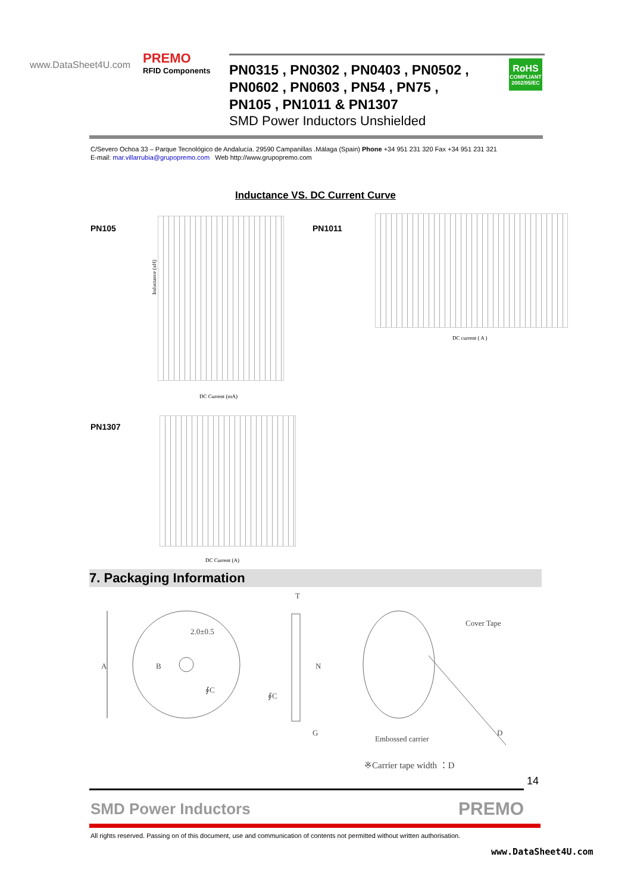www.DataSheet4U.com PREMO
RFID Components
PN0315 , PN0302 , PN0403 , PN0502 ,
PN0602 , PN0603 , PN54 , PN75 ,
PN105 , PN1011 & PN1307
SMD Power Inductors Unshielded
RoHS
COMPLIANT
2002/95/EC
C/Severo Ochoa 33 – Parque Tecnológico de Andalucía. 29590 Campanillas .Málaga (Spain) Phone +34 951 231 320 Fax +34 951 231 321
E-mail: mar.villarrubia@grupopremo.com Web http://www.grupopremo.com
Inductance VS. DC Current Curve
PN105
Inductance (uH)
DC Current (mA)
PN1011
DC current ( A )
PN1307
DC Current (A)
7. Packaging Information
A
2.0±0.5
B
∮C
T
N
∮C
G
Cover Tape
Embossed carrier
D
※Carrier tape width ：D
14
SMD Power Inductors PREMO
All rights reserved. Passing on of this document, use and communication of contents not permitted without written authorisation.
www.DataSheet4U.com